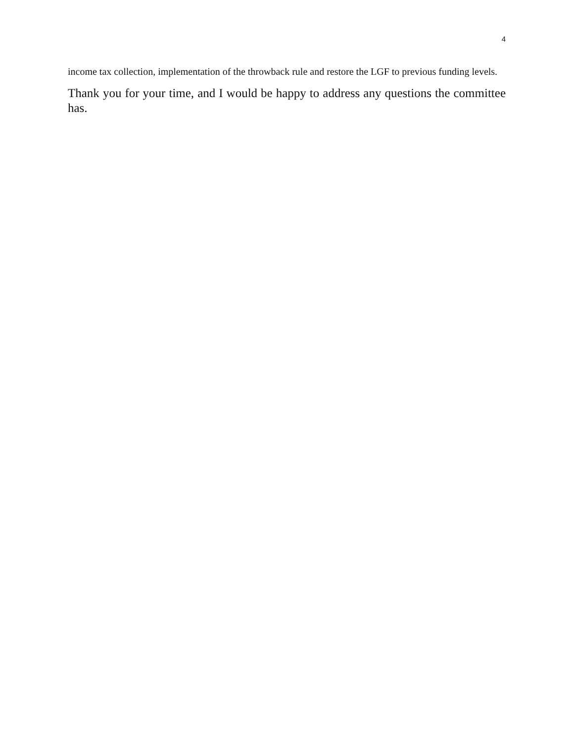4
income tax collection, implementation of the throwback rule and restore the LGF to previous funding levels.
Thank you for your time, and I would be happy to address any questions the committee has.